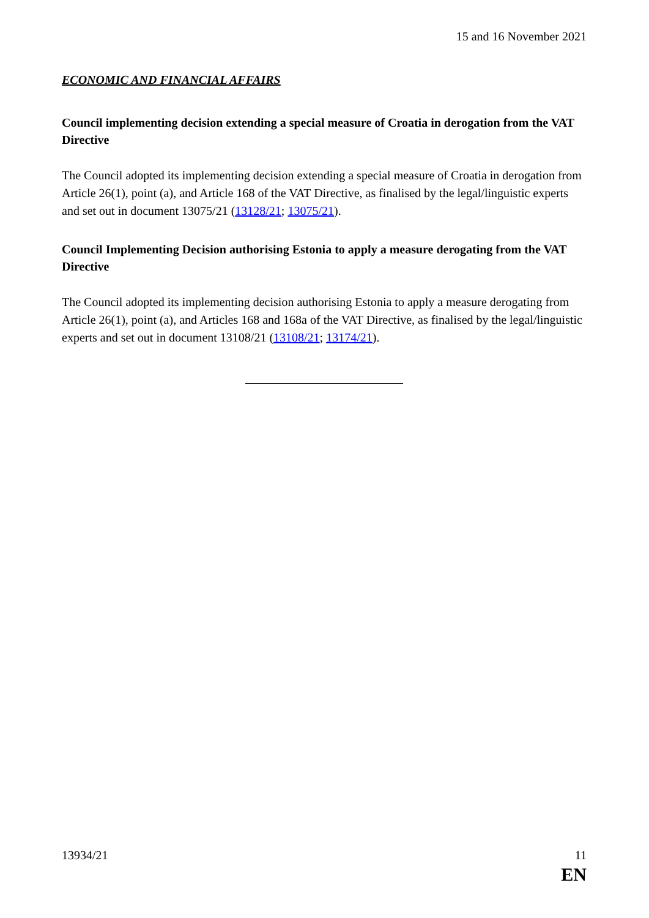15 and 16 November 2021
ECONOMIC AND FINANCIAL AFFAIRS
Council implementing decision extending a special measure of Croatia in derogation from the VAT Directive
The Council adopted its implementing decision extending a special measure of Croatia in derogation from Article 26(1), point (a), and Article 168 of the VAT Directive, as finalised by the legal/linguistic experts and set out in document 13075/21 (13128/21; 13075/21).
Council Implementing Decision authorising Estonia to apply a measure derogating from the VAT Directive
The Council adopted its implementing decision authorising Estonia to apply a measure derogating from Article 26(1), point (a), and Articles 168 and 168a of the VAT Directive, as finalised by the legal/linguistic experts and set out in document 13108/21 (13108/21; 13174/21).
13934/21 11
EN